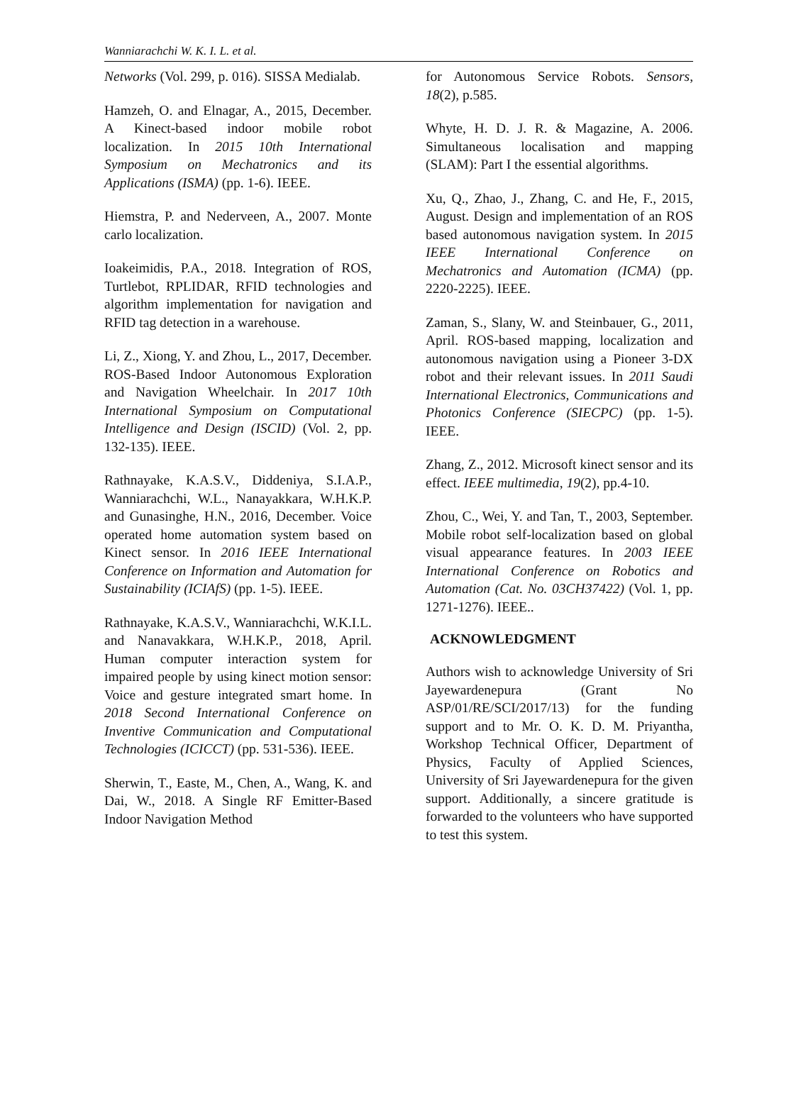Wanniarachchi W. K. I. L. et al.
Networks (Vol. 299, p. 016). SISSA Medialab.
Hamzeh, O. and Elnagar, A., 2015, December. A Kinect-based indoor mobile robot localization. In 2015 10th International Symposium on Mechatronics and its Applications (ISMA) (pp. 1-6). IEEE.
Hiemstra, P. and Nederveen, A., 2007. Monte carlo localization.
Ioakeimidis, P.A., 2018. Integration of ROS, Turtlebot, RPLIDAR, RFID technologies and algorithm implementation for navigation and RFID tag detection in a warehouse.
Li, Z., Xiong, Y. and Zhou, L., 2017, December. ROS-Based Indoor Autonomous Exploration and Navigation Wheelchair. In 2017 10th International Symposium on Computational Intelligence and Design (ISCID) (Vol. 2, pp. 132-135). IEEE.
Rathnayake, K.A.S.V., Diddeniya, S.I.A.P., Wanniarachchi, W.L., Nanayakkara, W.H.K.P. and Gunasinghe, H.N., 2016, December. Voice operated home automation system based on Kinect sensor. In 2016 IEEE International Conference on Information and Automation for Sustainability (ICIAfS) (pp. 1-5). IEEE.
Rathnayake, K.A.S.V., Wanniarachchi, W.K.I.L. and Nanavakkara, W.H.K.P., 2018, April. Human computer interaction system for impaired people by using kinect motion sensor: Voice and gesture integrated smart home. In 2018 Second International Conference on Inventive Communication and Computational Technologies (ICICCT) (pp. 531-536). IEEE.
Sherwin, T., Easte, M., Chen, A., Wang, K. and Dai, W., 2018. A Single RF Emitter-Based Indoor Navigation Method
for Autonomous Service Robots. Sensors, 18(2), p.585.
Whyte, H. D. J. R. & Magazine, A. 2006. Simultaneous localisation and mapping (SLAM): Part I the essential algorithms.
Xu, Q., Zhao, J., Zhang, C. and He, F., 2015, August. Design and implementation of an ROS based autonomous navigation system. In 2015 IEEE International Conference on Mechatronics and Automation (ICMA) (pp. 2220-2225). IEEE.
Zaman, S., Slany, W. and Steinbauer, G., 2011, April. ROS-based mapping, localization and autonomous navigation using a Pioneer 3-DX robot and their relevant issues. In 2011 Saudi International Electronics, Communications and Photonics Conference (SIECPC) (pp. 1-5). IEEE.
Zhang, Z., 2012. Microsoft kinect sensor and its effect. IEEE multimedia, 19(2), pp.4-10.
Zhou, C., Wei, Y. and Tan, T., 2003, September. Mobile robot self-localization based on global visual appearance features. In 2003 IEEE International Conference on Robotics and Automation (Cat. No. 03CH37422) (Vol. 1, pp. 1271-1276). IEEE..
ACKNOWLEDGMENT
Authors wish to acknowledge University of Sri Jayewardenepura (Grant No ASP/01/RE/SCI/2017/13) for the funding support and to Mr. O. K. D. M. Priyantha, Workshop Technical Officer, Department of Physics, Faculty of Applied Sciences, University of Sri Jayewardenepura for the given support. Additionally, a sincere gratitude is forwarded to the volunteers who have supported to test this system.